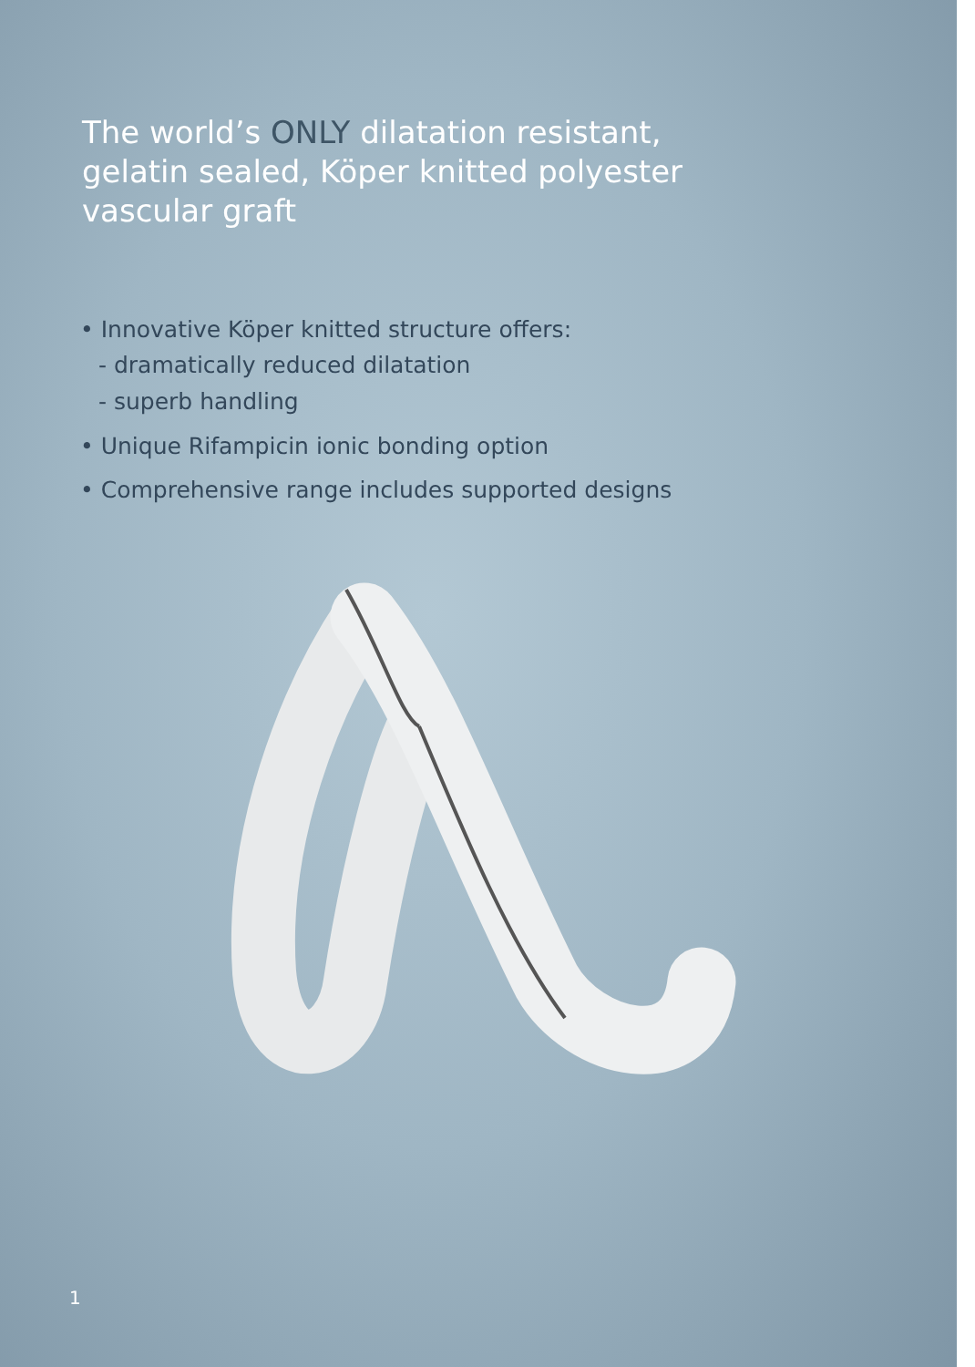The world’s ONLY dilatation resistant, gelatin sealed, Köper knitted polyester vascular graft
• Innovative Köper knitted structure offers:
- dramatically reduced dilatation
- superb handling
• Unique Rifampicin ionic bonding option
• Comprehensive range includes supported designs
1